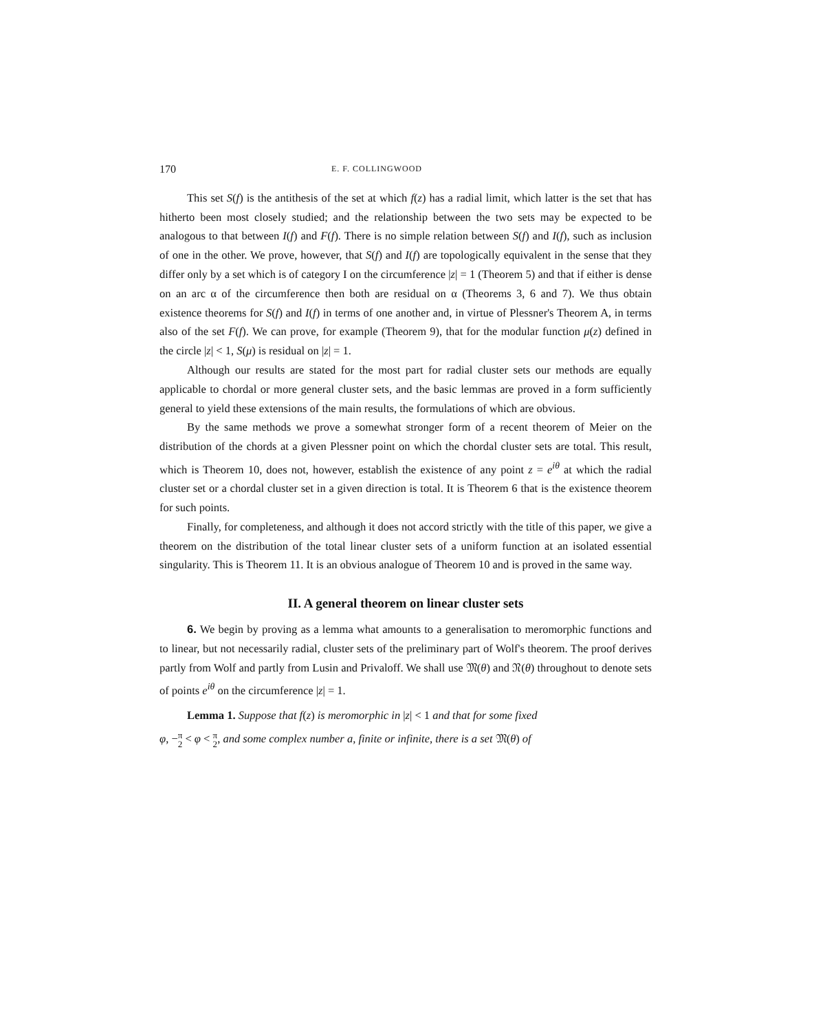170 E. F. COLLINGWOOD
This set S(f) is the antithesis of the set at which f(z) has a radial limit, which latter is the set that has hitherto been most closely studied; and the relationship between the two sets may be expected to be analogous to that between I(f) and F(f). There is no simple relation between S(f) and I(f), such as inclusion of one in the other. We prove, however, that S(f) and I(f) are topologically equivalent in the sense that they differ only by a set which is of category I on the circumference |z| = 1 (Theorem 5) and that if either is dense on an arc α of the circumference then both are residual on α (Theorems 3, 6 and 7). We thus obtain existence theorems for S(f) and I(f) in terms of one another and, in virtue of Plessner's Theorem A, in terms also of the set F(f). We can prove, for example (Theorem 9), that for the modular function μ(z) defined in the circle |z| < 1, S(μ) is residual on |z| = 1.
Although our results are stated for the most part for radial cluster sets our methods are equally applicable to chordal or more general cluster sets, and the basic lemmas are proved in a form sufficiently general to yield these extensions of the main results, the formulations of which are obvious.
By the same methods we prove a somewhat stronger form of a recent theorem of Meier on the distribution of the chords at a given Plessner point on which the chordal cluster sets are total. This result, which is Theorem 10, does not, however, establish the existence of any point z = e<sup>iθ</sup> at which the radial cluster set or a chordal cluster set in a given direction is total. It is Theorem 6 that is the existence theorem for such points.
Finally, for completeness, and although it does not accord strictly with the title of this paper, we give a theorem on the distribution of the total linear cluster sets of a uniform function at an isolated essential singularity. This is Theorem 11. It is an obvious analogue of Theorem 10 and is proved in the same way.
II. A general theorem on linear cluster sets
6. We begin by proving as a lemma what amounts to a generalisation to meromorphic functions and to linear, but not necessarily radial, cluster sets of the preliminary part of Wolf's theorem. The proof derives partly from Wolf and partly from Lusin and Privaloff. We shall use 𝔐(θ) and 𝔑(θ) throughout to denote sets of points e<sup>iθ</sup> on the circumference |z| = 1.
Lemma 1. Suppose that f(z) is meromorphic in |z| < 1 and that for some fixed
φ, −π 2 < φ < π 2, and some complex number a, finite or infinite, there is a set 𝔐(θ) of